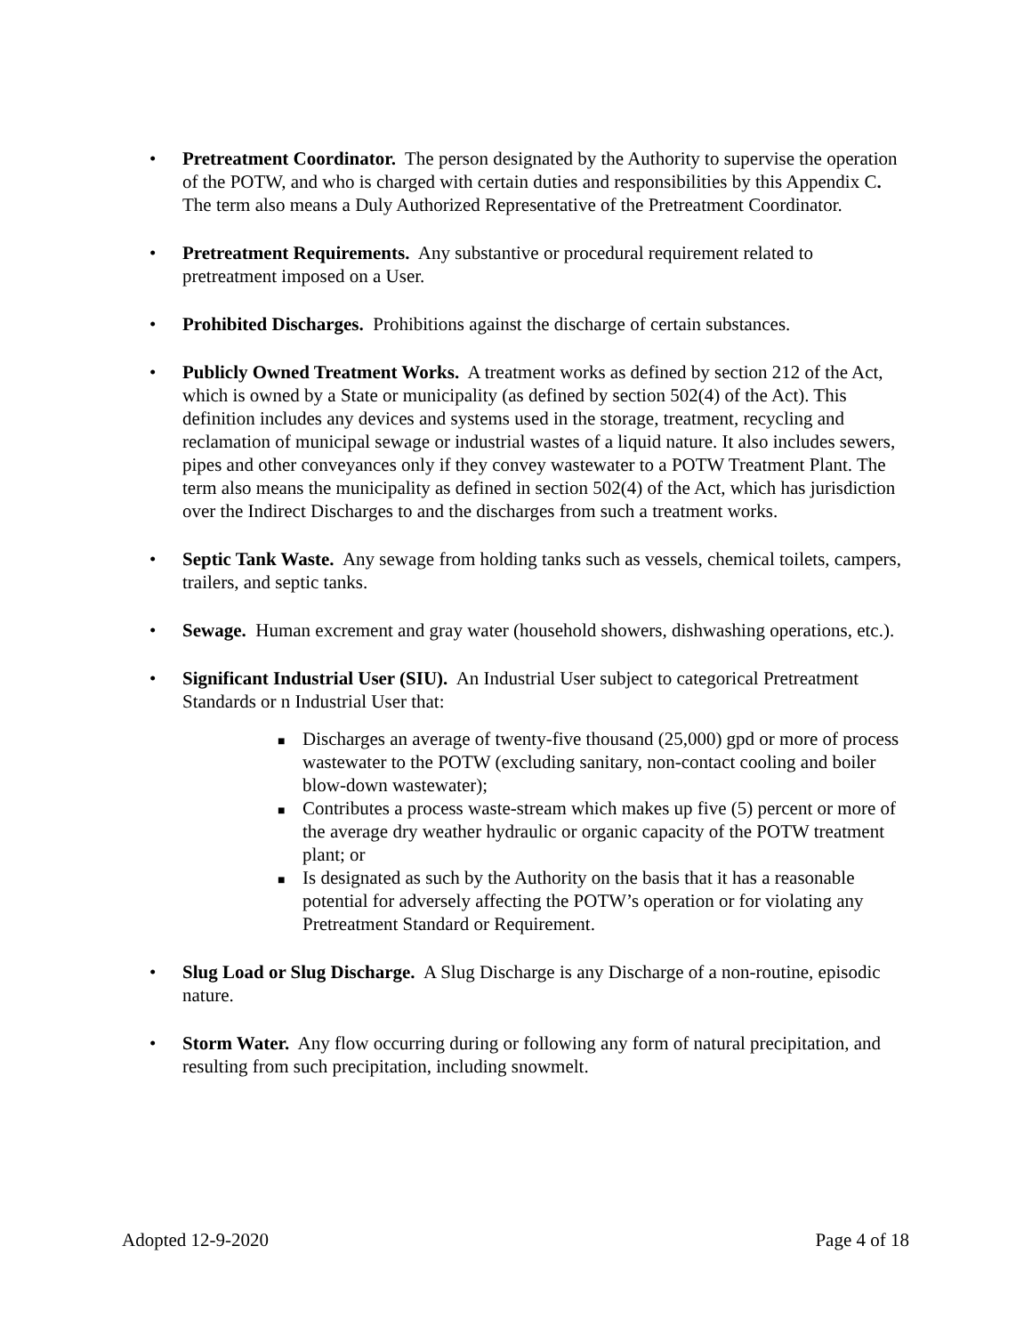• Pretreatment Coordinator. The person designated by the Authority to supervise the operation of the POTW, and who is charged with certain duties and responsibilities by this Appendix C. The term also means a Duly Authorized Representative of the Pretreatment Coordinator.
• Pretreatment Requirements. Any substantive or procedural requirement related to pretreatment imposed on a User.
• Prohibited Discharges. Prohibitions against the discharge of certain substances.
• Publicly Owned Treatment Works. A treatment works as defined by section 212 of the Act, which is owned by a State or municipality (as defined by section 502(4) of the Act). This definition includes any devices and systems used in the storage, treatment, recycling and reclamation of municipal sewage or industrial wastes of a liquid nature. It also includes sewers, pipes and other conveyances only if they convey wastewater to a POTW Treatment Plant. The term also means the municipality as defined in section 502(4) of the Act, which has jurisdiction over the Indirect Discharges to and the discharges from such a treatment works.
• Septic Tank Waste. Any sewage from holding tanks such as vessels, chemical toilets, campers, trailers, and septic tanks.
• Sewage. Human excrement and gray water (household showers, dishwashing operations, etc.).
• Significant Industrial User (SIU). An Industrial User subject to categorical Pretreatment Standards or n Industrial User that:
■
Discharges an average of twenty-five thousand (25,000) gpd or more of process wastewater to the POTW (excluding sanitary, non-contact cooling and boiler blow-down wastewater);
■
Contributes a process waste-stream which makes up five (5) percent or more of the average dry weather hydraulic or organic capacity of the POTW treatment plant; or
■
Is designated as such by the Authority on the basis that it has a reasonable potential for adversely affecting the POTW’s operation or for violating any Pretreatment Standard or Requirement.
• Slug Load or Slug Discharge. A Slug Discharge is any Discharge of a non-routine, episodic nature.
• Storm Water. Any flow occurring during or following any form of natural precipitation, and resulting from such precipitation, including snowmelt.
Adopted 12-9-2020 Page 4 of 18